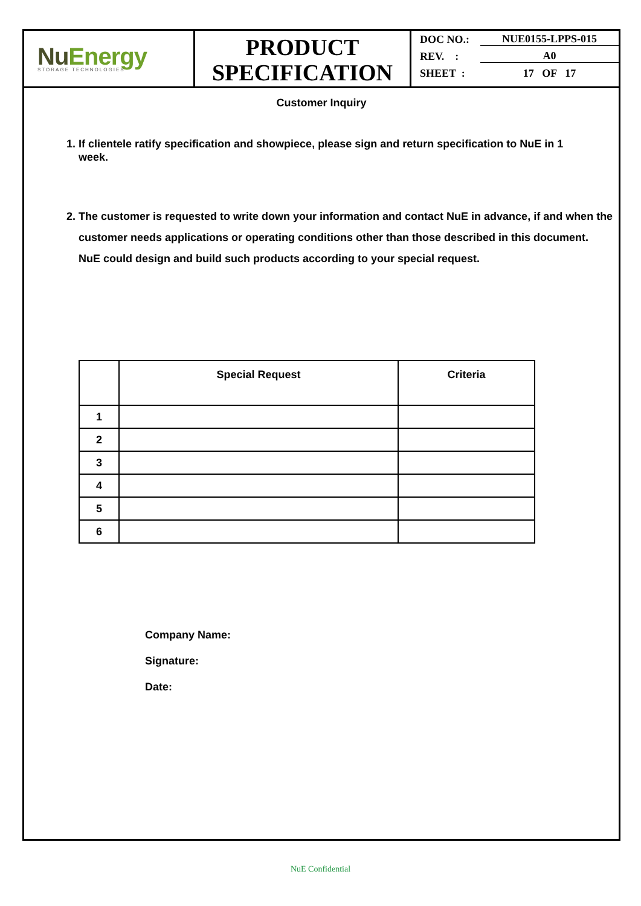NuEnergy
STORAGE TECHNOLOGIES
PRODUCT
SPECIFICATION
DOC NO.: NUE0155-LPPS-015
REV. : A0
SHEET : 17 OF 17
Customer Inquiry
1. If clientele ratify specification and showpiece, please sign and return specification to NuE in 1
week.
2. The customer is requested to write down your information and contact NuE in advance, if and when the
customer needs applications or operating conditions other than those described in this document.
NuE could design and build such products according to your special request.
| | Special Request | Criteria |
| --- | --- | --- |
| 1 | | |
| 2 | | |
| 3 | | |
| 4 | | |
| 5 | | |
| 6 | | |
Company Name:
Signature:
Date:
NuE Confidential